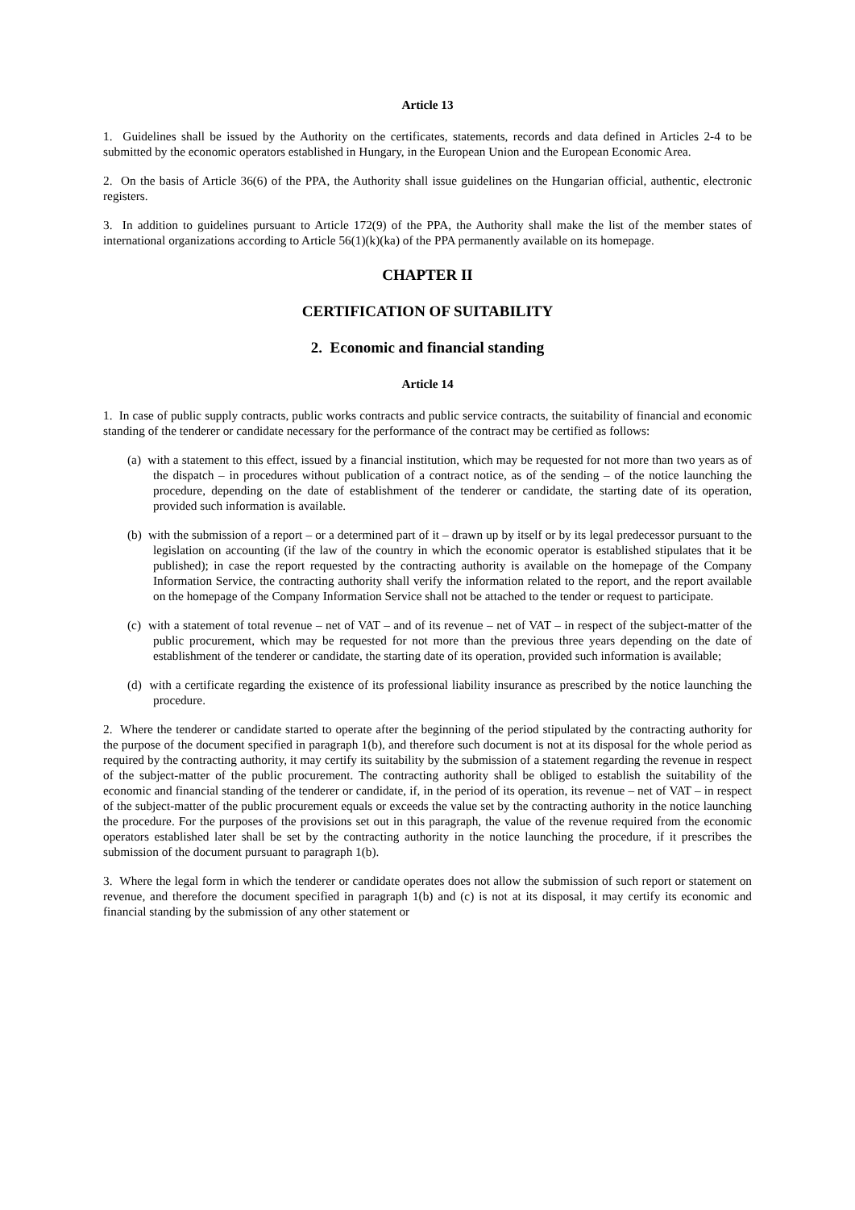Article 13
1. Guidelines shall be issued by the Authority on the certificates, statements, records and data defined in Articles 2-4 to be submitted by the economic operators established in Hungary, in the European Union and the European Economic Area.
2. On the basis of Article 36(6) of the PPA, the Authority shall issue guidelines on the Hungarian official, authentic, electronic registers.
3. In addition to guidelines pursuant to Article 172(9) of the PPA, the Authority shall make the list of the member states of international organizations according to Article 56(1)(k)(ka) of the PPA permanently available on its homepage.
CHAPTER II
CERTIFICATION OF SUITABILITY
2. Economic and financial standing
Article 14
1. In case of public supply contracts, public works contracts and public service contracts, the suitability of financial and economic standing of the tenderer or candidate necessary for the performance of the contract may be certified as follows:
(a) with a statement to this effect, issued by a financial institution, which may be requested for not more than two years as of the dispatch – in procedures without publication of a contract notice, as of the sending – of the notice launching the procedure, depending on the date of establishment of the tenderer or candidate, the starting date of its operation, provided such information is available.
(b) with the submission of a report – or a determined part of it – drawn up by itself or by its legal predecessor pursuant to the legislation on accounting (if the law of the country in which the economic operator is established stipulates that it be published); in case the report requested by the contracting authority is available on the homepage of the Company Information Service, the contracting authority shall verify the information related to the report, and the report available on the homepage of the Company Information Service shall not be attached to the tender or request to participate.
(c) with a statement of total revenue – net of VAT – and of its revenue – net of VAT – in respect of the subject-matter of the public procurement, which may be requested for not more than the previous three years depending on the date of establishment of the tenderer or candidate, the starting date of its operation, provided such information is available;
(d) with a certificate regarding the existence of its professional liability insurance as prescribed by the notice launching the procedure.
2. Where the tenderer or candidate started to operate after the beginning of the period stipulated by the contracting authority for the purpose of the document specified in paragraph 1(b), and therefore such document is not at its disposal for the whole period as required by the contracting authority, it may certify its suitability by the submission of a statement regarding the revenue in respect of the subject-matter of the public procurement. The contracting authority shall be obliged to establish the suitability of the economic and financial standing of the tenderer or candidate, if, in the period of its operation, its revenue – net of VAT – in respect of the subject-matter of the public procurement equals or exceeds the value set by the contracting authority in the notice launching the procedure. For the purposes of the provisions set out in this paragraph, the value of the revenue required from the economic operators established later shall be set by the contracting authority in the notice launching the procedure, if it prescribes the submission of the document pursuant to paragraph 1(b).
3. Where the legal form in which the tenderer or candidate operates does not allow the submission of such report or statement on revenue, and therefore the document specified in paragraph 1(b) and (c) is not at its disposal, it may certify its economic and financial standing by the submission of any other statement or